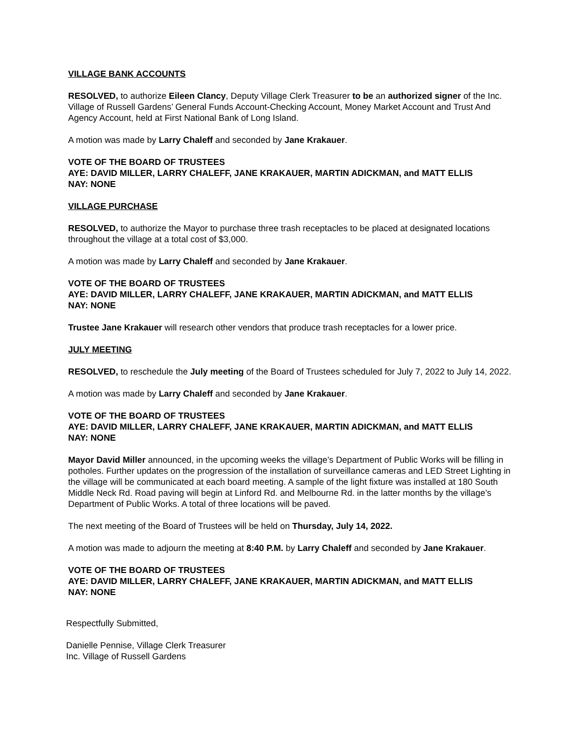VILLAGE BANK ACCOUNTS
RESOLVED, to authorize Eileen Clancy, Deputy Village Clerk Treasurer to be an authorized signer of the Inc. Village of Russell Gardens’ General Funds Account-Checking Account, Money Market Account and Trust And Agency Account, held at First National Bank of Long Island.
A motion was made by Larry Chaleff and seconded by Jane Krakauer.
VOTE OF THE BOARD OF TRUSTEES
AYE: DAVID MILLER, LARRY CHALEFF, JANE KRAKAUER, MARTIN ADICKMAN, and MATT ELLIS
NAY: NONE
VILLAGE PURCHASE
RESOLVED, to authorize the Mayor to purchase three trash receptacles to be placed at designated locations throughout the village at a total cost of $3,000.
A motion was made by Larry Chaleff and seconded by Jane Krakauer.
VOTE OF THE BOARD OF TRUSTEES
AYE: DAVID MILLER, LARRY CHALEFF, JANE KRAKAUER, MARTIN ADICKMAN, and MATT ELLIS
NAY: NONE
Trustee Jane Krakauer will research other vendors that produce trash receptacles for a lower price.
JULY MEETING
RESOLVED, to reschedule the July meeting of the Board of Trustees scheduled for July 7, 2022 to July 14, 2022.
A motion was made by Larry Chaleff and seconded by Jane Krakauer.
VOTE OF THE BOARD OF TRUSTEES
AYE: DAVID MILLER, LARRY CHALEFF, JANE KRAKAUER, MARTIN ADICKMAN, and MATT ELLIS
NAY: NONE
Mayor David Miller announced, in the upcoming weeks the village’s Department of Public Works will be filling in potholes. Further updates on the progression of the installation of surveillance cameras and LED Street Lighting in the village will be communicated at each board meeting. A sample of the light fixture was installed at 180 South Middle Neck Rd. Road paving will begin at Linford Rd. and Melbourne Rd. in the latter months by the village’s Department of Public Works. A total of three locations will be paved.
The next meeting of the Board of Trustees will be held on Thursday, July 14, 2022.
A motion was made to adjourn the meeting at 8:40 P.M. by Larry Chaleff and seconded by Jane Krakauer.
VOTE OF THE BOARD OF TRUSTEES
AYE: DAVID MILLER, LARRY CHALEFF, JANE KRAKAUER, MARTIN ADICKMAN, and MATT ELLIS
NAY: NONE
Respectfully Submitted,
Danielle Pennise, Village Clerk Treasurer
Inc. Village of Russell Gardens